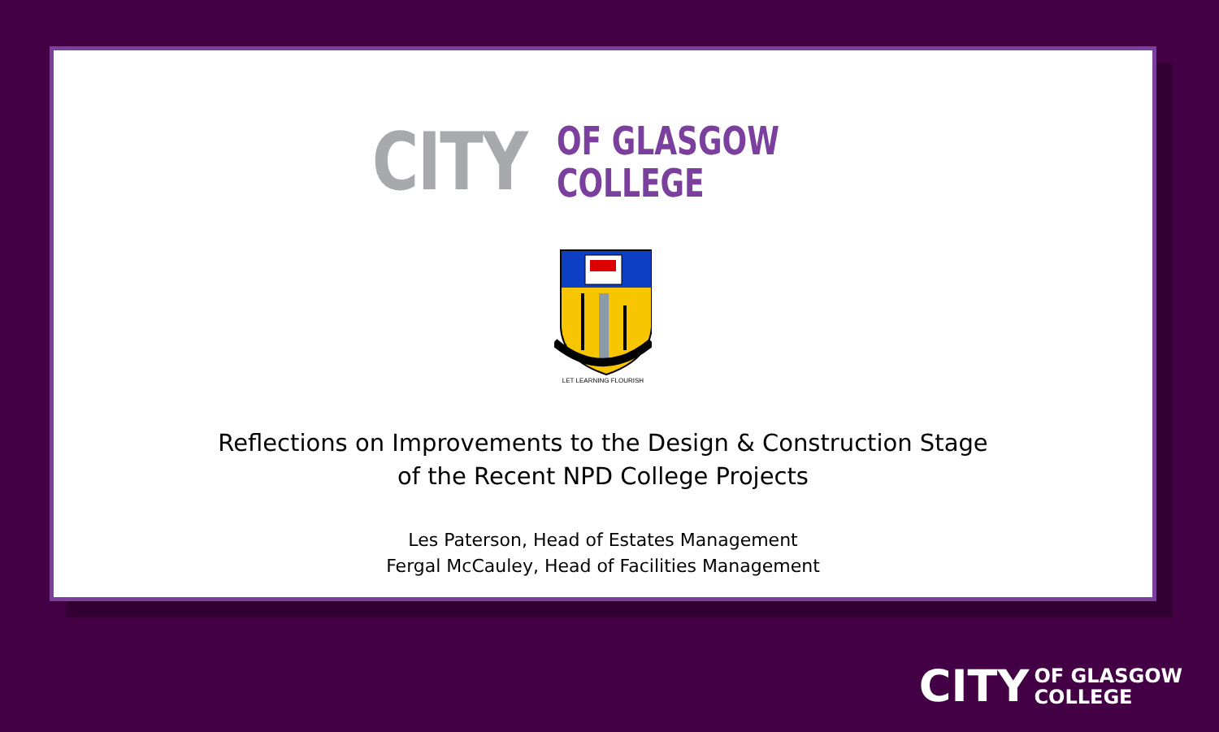CITY OF GLASGOW
COLLEGE
LET LEARNING FLOURISH
Reflections on Improvements to the Design & Construction Stage
of the Recent NPD College Projects
Les Paterson, Head of Estates Management
Fergal McCauley, Head of Facilities Management
CITY OF GLASGOW
COLLEGE